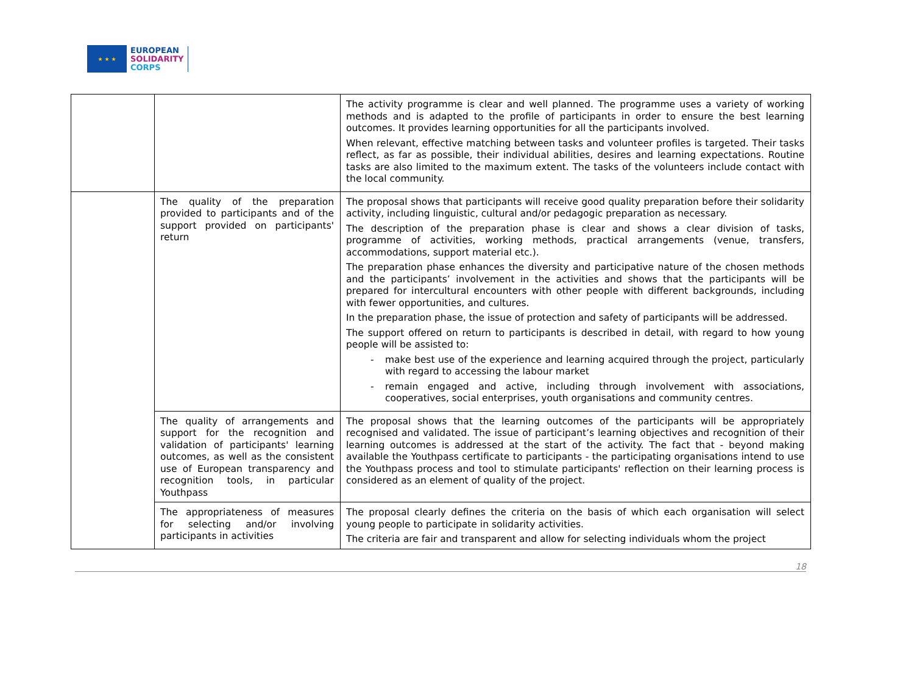★ ★ ★
EUROPEAN
SOLIDARITY
CORPS
| | | The activity programme is clear and well planned. The programme uses a variety of working methods and is adapted to the profile of participants in order to ensure the best learning outcomes. It provides learning opportunities for all the participants involved. When relevant, effective matching between tasks and volunteer profiles is targeted. Their tasks reflect, as far as possible, their individual abilities, desires and learning expectations. Routine tasks are also limited to the maximum extent. The tasks of the volunteers include contact with the local community. |
| | The quality of the preparation provided to participants and of the support provided on participants' return | The proposal shows that participants will receive good quality preparation before their solidarity activity, including linguistic, cultural and/or pedagogic preparation as necessary. The description of the preparation phase is clear and shows a clear division of tasks, programme of activities, working methods, practical arrangements (venue, transfers, accommodations, support material etc.). The preparation phase enhances the diversity and participative nature of the chosen methods and the participants’ involvement in the activities and shows that the participants will be prepared for intercultural encounters with other people with different backgrounds, including with fewer opportunities, and cultures. In the preparation phase, the issue of protection and safety of participants will be addressed. The support offered on return to participants is described in detail, with regard to how young people will be assisted to: - make best use of the experience and learning acquired through the project, particularly with regard to accessing the labour market - remain engaged and active, including through involvement with associations, cooperatives, social enterprises, youth organisations and community centres. |
| | The quality of arrangements and support for the recognition and validation of participants' learning outcomes, as well as the consistent use of European transparency and recognition tools, in particular Youthpass | The proposal shows that the learning outcomes of the participants will be appropriately recognised and validated. The issue of participant’s learning objectives and recognition of their learning outcomes is addressed at the start of the activity. The fact that - beyond making available the Youthpass certificate to participants - the participating organisations intend to use the Youthpass process and tool to stimulate participants' reflection on their learning process is considered as an element of quality of the project. |
| | The appropriateness of measures for selecting and/or involving participants in activities | The proposal clearly defines the criteria on the basis of which each organisation will select young people to participate in solidarity activities. The criteria are fair and transparent and allow for selecting individuals whom the project |
18